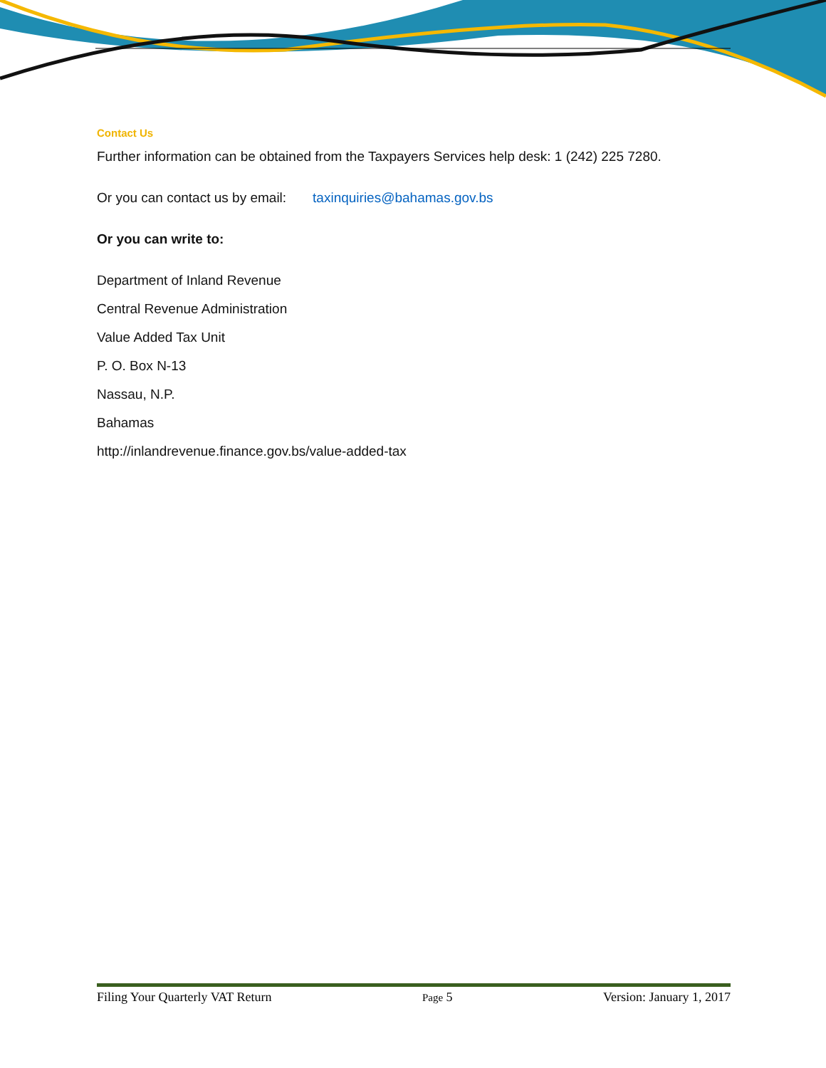Contact Us
Further information can be obtained from the Taxpayers Services help desk: 1 (242) 225 7280.
Or you can contact us by email: taxinquiries@bahamas.gov.bs
Or you can write to:
Department of Inland Revenue
Central Revenue Administration
Value Added Tax Unit
P. O. Box N-13
Nassau, N.P.
Bahamas
http://inlandrevenue.finance.gov.bs/value-added-tax
Filing Your Quarterly VAT Return Page 5 Version: January 1, 2017